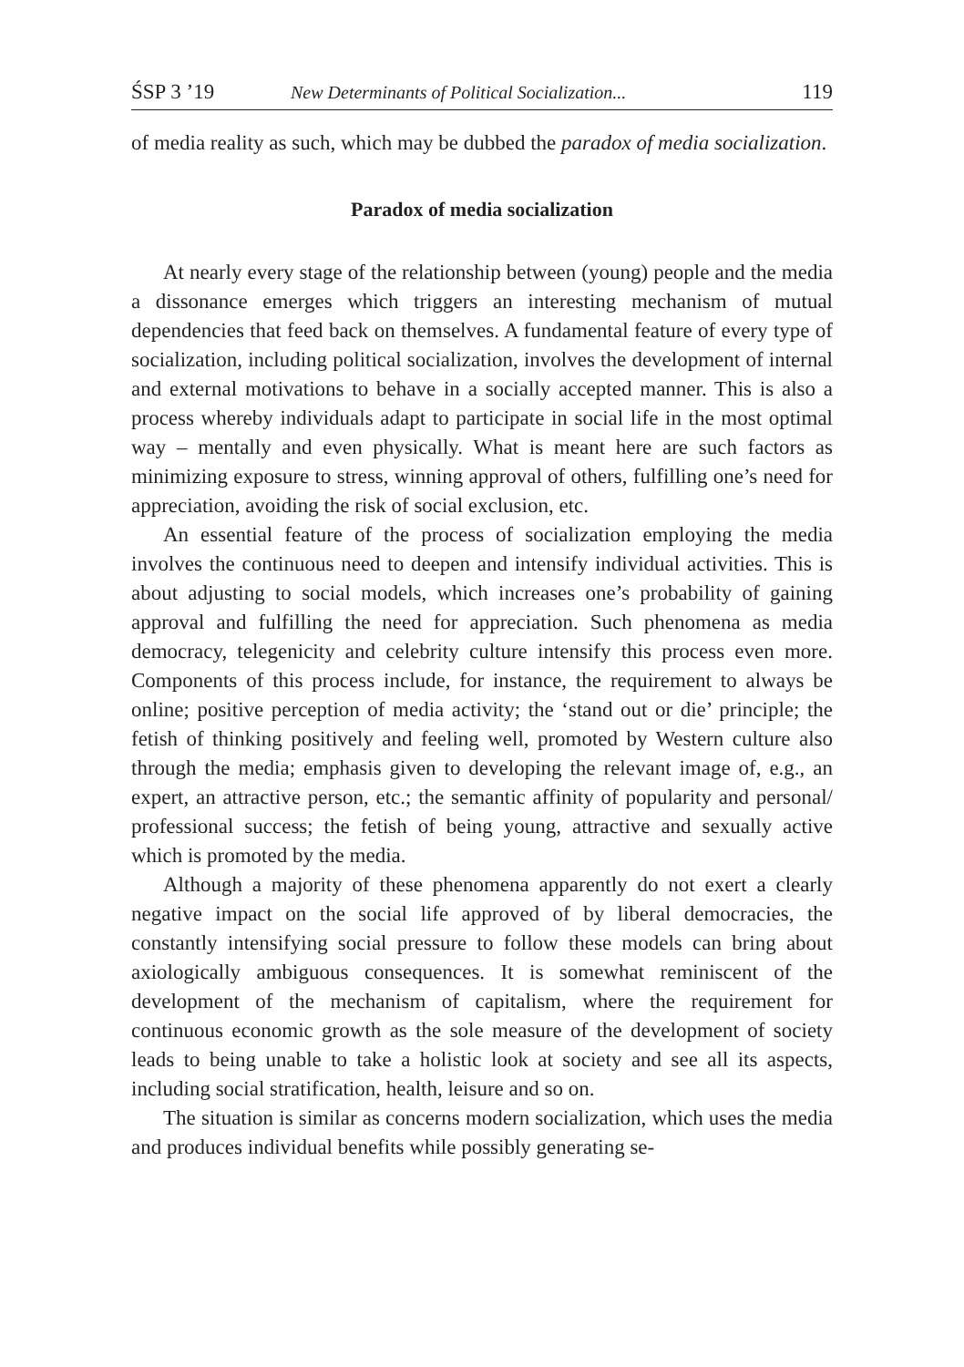ŚSP 3 ’19 New Determinants of Political Socialization... 119
of media reality as such, which may be dubbed the paradox of media socialization.
Paradox of media socialization
At nearly every stage of the relationship between (young) people and the media a dissonance emerges which triggers an interesting mechanism of mutual dependencies that feed back on themselves. A fundamental feature of every type of socialization, including political socialization, involves the development of internal and external motivations to behave in a socially accepted manner. This is also a process whereby individuals adapt to participate in social life in the most optimal way – mentally and even physically. What is meant here are such factors as minimizing exposure to stress, winning approval of others, fulfilling one’s need for appreciation, avoiding the risk of social exclusion, etc.
An essential feature of the process of socialization employing the media involves the continuous need to deepen and intensify individual activities. This is about adjusting to social models, which increases one’s probability of gaining approval and fulfilling the need for appreciation. Such phenomena as media democracy, telegenicity and celebrity culture intensify this process even more. Components of this process include, for instance, the requirement to always be online; positive perception of media activity; the ‘stand out or die’ principle; the fetish of thinking positively and feeling well, promoted by Western culture also through the media; emphasis given to developing the relevant image of, e.g., an expert, an attractive person, etc.; the semantic affinity of popularity and personal/ professional success; the fetish of being young, attractive and sexually active which is promoted by the media.
Although a majority of these phenomena apparently do not exert a clearly negative impact on the social life approved of by liberal democracies, the constantly intensifying social pressure to follow these models can bring about axiologically ambiguous consequences. It is somewhat reminiscent of the development of the mechanism of capitalism, where the requirement for continuous economic growth as the sole measure of the development of society leads to being unable to take a holistic look at society and see all its aspects, including social stratification, health, leisure and so on.
The situation is similar as concerns modern socialization, which uses the media and produces individual benefits while possibly generating se-